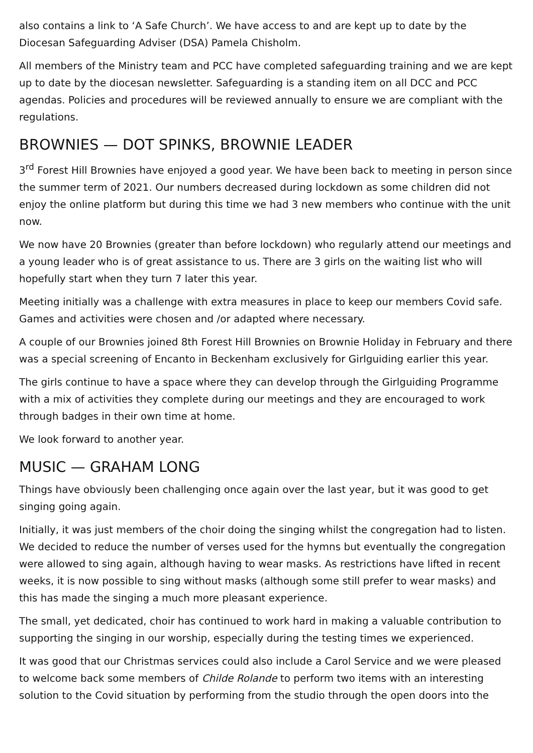also contains a link to ‘A Safe Church’. We have access to and are kept up to date by the Diocesan Safeguarding Adviser (DSA) Pamela Chisholm.
All members of the Ministry team and PCC have completed safeguarding training and we are kept up to date by the diocesan newsletter. Safeguarding is a standing item on all DCC and PCC agendas. Policies and procedures will be reviewed annually to ensure we are compliant with the regulations.
BROWNIES — DOT SPINKS, BROWNIE LEADER
3<sup>rd</sup> Forest Hill Brownies have enjoyed a good year. We have been back to meeting in person since the summer term of 2021. Our numbers decreased during lockdown as some children did not enjoy the online platform but during this time we had 3 new members who continue with the unit now.
We now have 20 Brownies (greater than before lockdown) who regularly attend our meetings and a young leader who is of great assistance to us. There are 3 girls on the waiting list who will hopefully start when they turn 7 later this year.
Meeting initially was a challenge with extra measures in place to keep our members Covid safe. Games and activities were chosen and /or adapted where necessary.
A couple of our Brownies joined 8th Forest Hill Brownies on Brownie Holiday in February and there was a special screening of Encanto in Beckenham exclusively for Girlguiding earlier this year.
The girls continue to have a space where they can develop through the Girlguiding Programme with a mix of activities they complete during our meetings and they are encouraged to work through badges in their own time at home.
We look forward to another year.
MUSIC — GRAHAM LONG
Things have obviously been challenging once again over the last year, but it was good to get singing going again.
Initially, it was just members of the choir doing the singing whilst the congregation had to listen. We decided to reduce the number of verses used for the hymns but eventually the congregation were allowed to sing again, although having to wear masks. As restrictions have lifted in recent weeks, it is now possible to sing without masks (although some still prefer to wear masks) and this has made the singing a much more pleasant experience.
The small, yet dedicated, choir has continued to work hard in making a valuable contribution to supporting the singing in our worship, especially during the testing times we experienced.
It was good that our Christmas services could also include a Carol Service and we were pleased to welcome back some members of Childe Rolande to perform two items with an interesting solution to the Covid situation by performing from the studio through the open doors into the